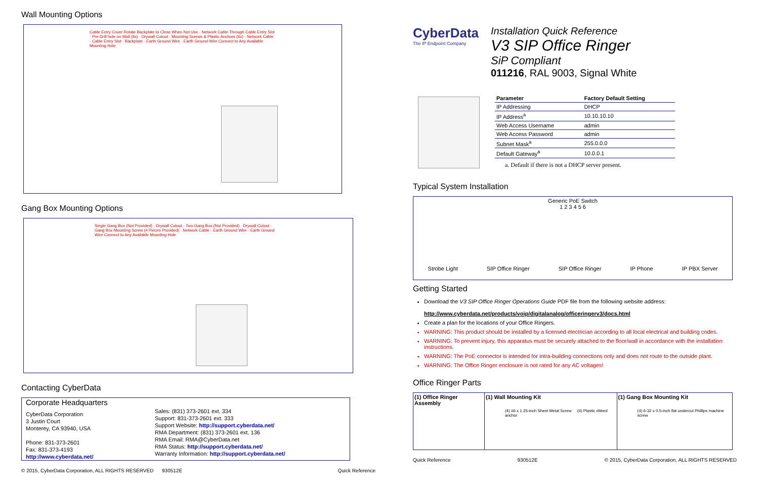Wall Mounting Options
Cable Entry Cover Rotate Backplate to Close When Not Use · Network Cable Through Cable Entry Slot · Pre-Drill hole on Wall (4x) · Drywall Cutout · Mounting Screws & Plastic Anchors (4x) · Network Cable · Cable Entry Slot · Backplate · Earth Ground Wire · Earth Ground Wire Connect to Any Available Mounting Hole
Gang Box Mounting Options
Single Gang Box (Not Provided) · Drywall Cutout · Two Gang Box (Not Provided) · Drywall Cutout · Gang Box Mounting Screw (4 Pieces Provided) · Network Cable · Earth Ground Wire · Earth Ground Wire Connect to Any Available Mounting Hole
Contacting CyberData
Corporate Headquarters
CyberData Corporation
3 Justin Court
Monterey, CA 93940, USA
Phone: 831-373-2601
Fax: 831-373-4193
http://www.cyberdata.net/
Sales: (831) 373-2601 ext. 334
Support: 831-373-2601 ext. 333
Support Website: http://support.cyberdata.net/
RMA Department: (831) 373-2601 ext. 136
RMA Email: RMA@CyberData.net
RMA Status: http://support.cyberdata.net/
Warranty Information: http://support.cyberdata.net/
© 2015, CyberData Corporation, ALL RIGHTS RESERVED 930512E Quick Reference
CyberData
The IP Endpoint Company
Installation Quick Reference
V3 SIP Office Ringer
SiP Compliant
011216, RAL 9003, Signal White
| Parameter | Factory Default Setting |
| --- | --- |
| IP Addressing | DHCP |
| IP Address<sup>a</sup> | 10.10.10.10 |
| Web Access Username | admin |
| Web Access Password | admin |
| Subnet Mask<sup>a</sup> | 255.0.0.0 |
| Default Gateway<sup>a</sup> | 10.0.0.1 |
a. Default if there is not a DHCP server present.
Typical System Installation
Generic PoE Switch
1 2 3 4 5 6
Strobe Light SIP Office Ringer SIP Office Ringer IP Phone IP PBX Server
Getting Started
Download the V3 SIP Office Ringer Operations Guide PDF file from the following website address:
http://www.cyberdata.net/products/voip/digitalanalog/officeringerv3/docs.html
Create a plan for the locations of your Office Ringers.
WARNING: This product should be installed by a licensed electrician according to all local electrical and building codes.
WARNING: To prevent injury, this apparatus must be securely attached to the floor/wall in accordance with the installation instructions.
WARNING: The PoE connector is intended for intra-building connections only and does not route to the outside plant.
WARNING: The Office Ringer enclosure is not rated for any AC voltages!
Office Ringer Parts
| (1) Office Ringer Assembly | (1) Wall Mounting Kit | (1) Gang Box Mounting Kit |
| --- | --- | --- |
| | (4) #6 x 1.25-inch Sheet Metal Screw (4) Plastic ribbed anchor | (4) 6-32 x 0.5-inch flat undercut Phillips machine screw |
Quick Reference 930512E © 2015, CyberData Corporation, ALL RIGHTS RESERVED